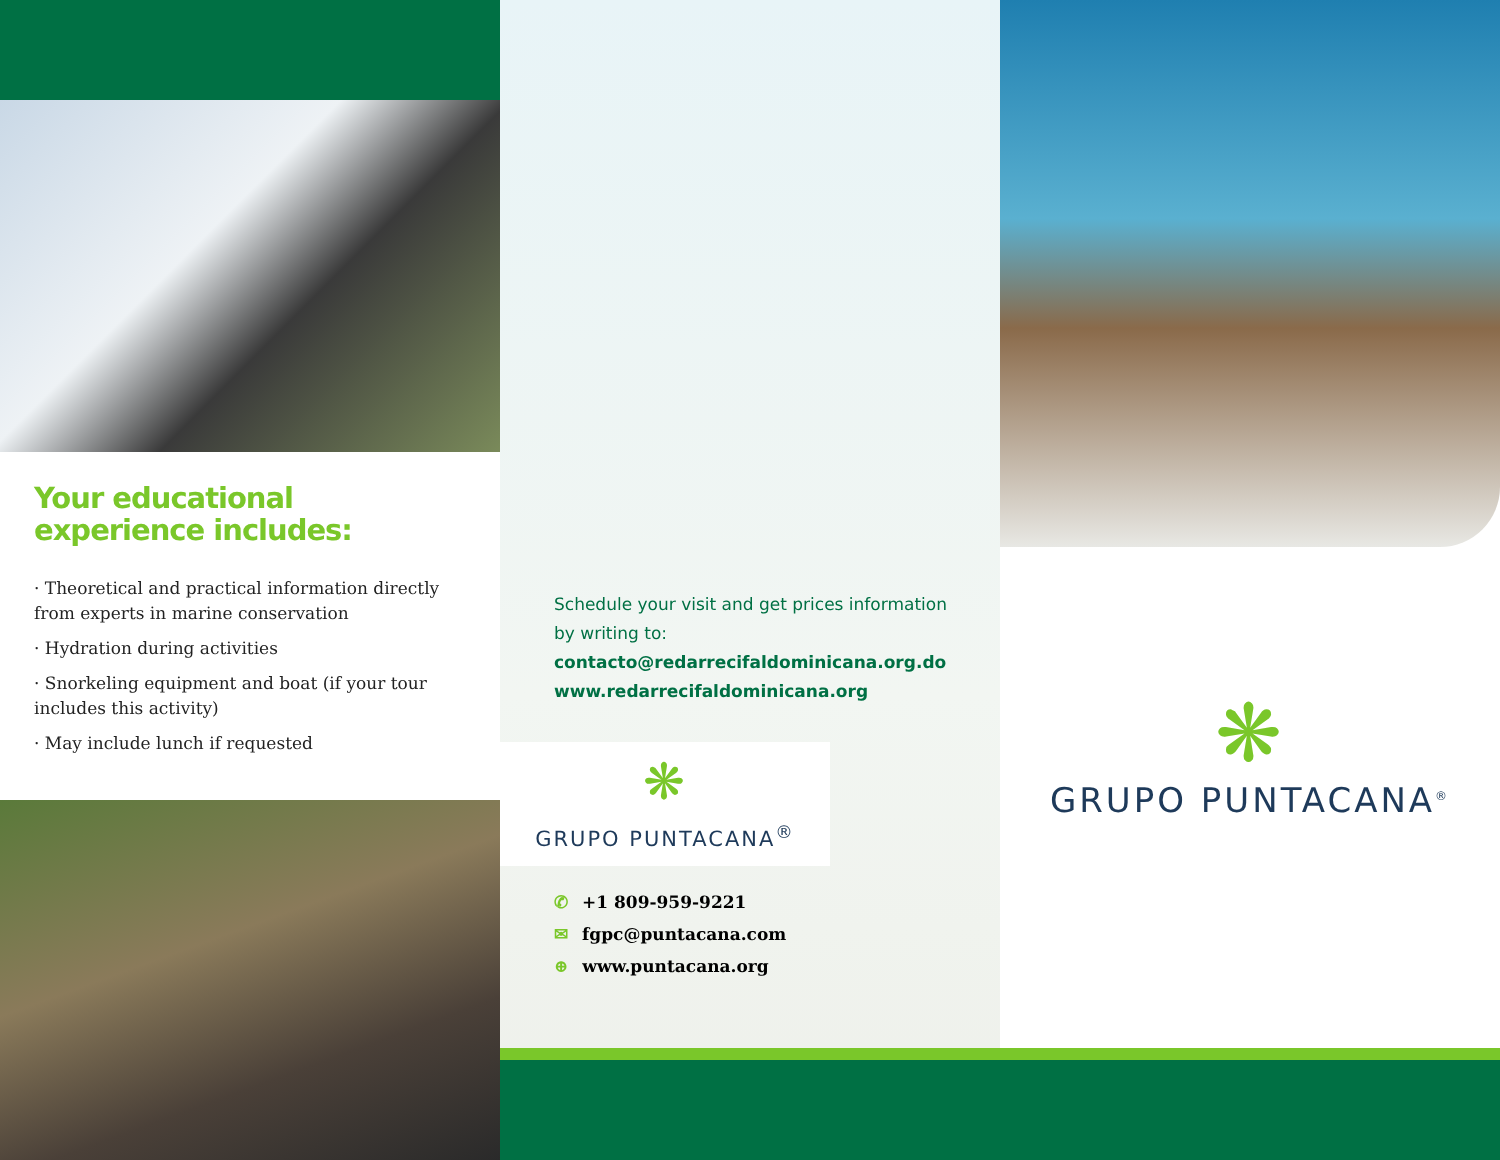Your educational experience includes:
· Theoretical and practical information directly from experts in marine conservation
· Hydration during activities
· Snorkeling equipment and boat (if your tour includes this activity)
· May include lunch if requested
Schedule your visit and get prices information by writing to:
contacto@redarrecifaldominicana.org.do
www.redarrecifaldominicana.org
❋
GRUPO PUNTACANA<sup>®</sup>
✆ +1 809-959-9221
✉ fgpc@puntacana.com
⊕ www.puntacana.org
❋
GRUPO PUNTACANA<sup>®</sup>